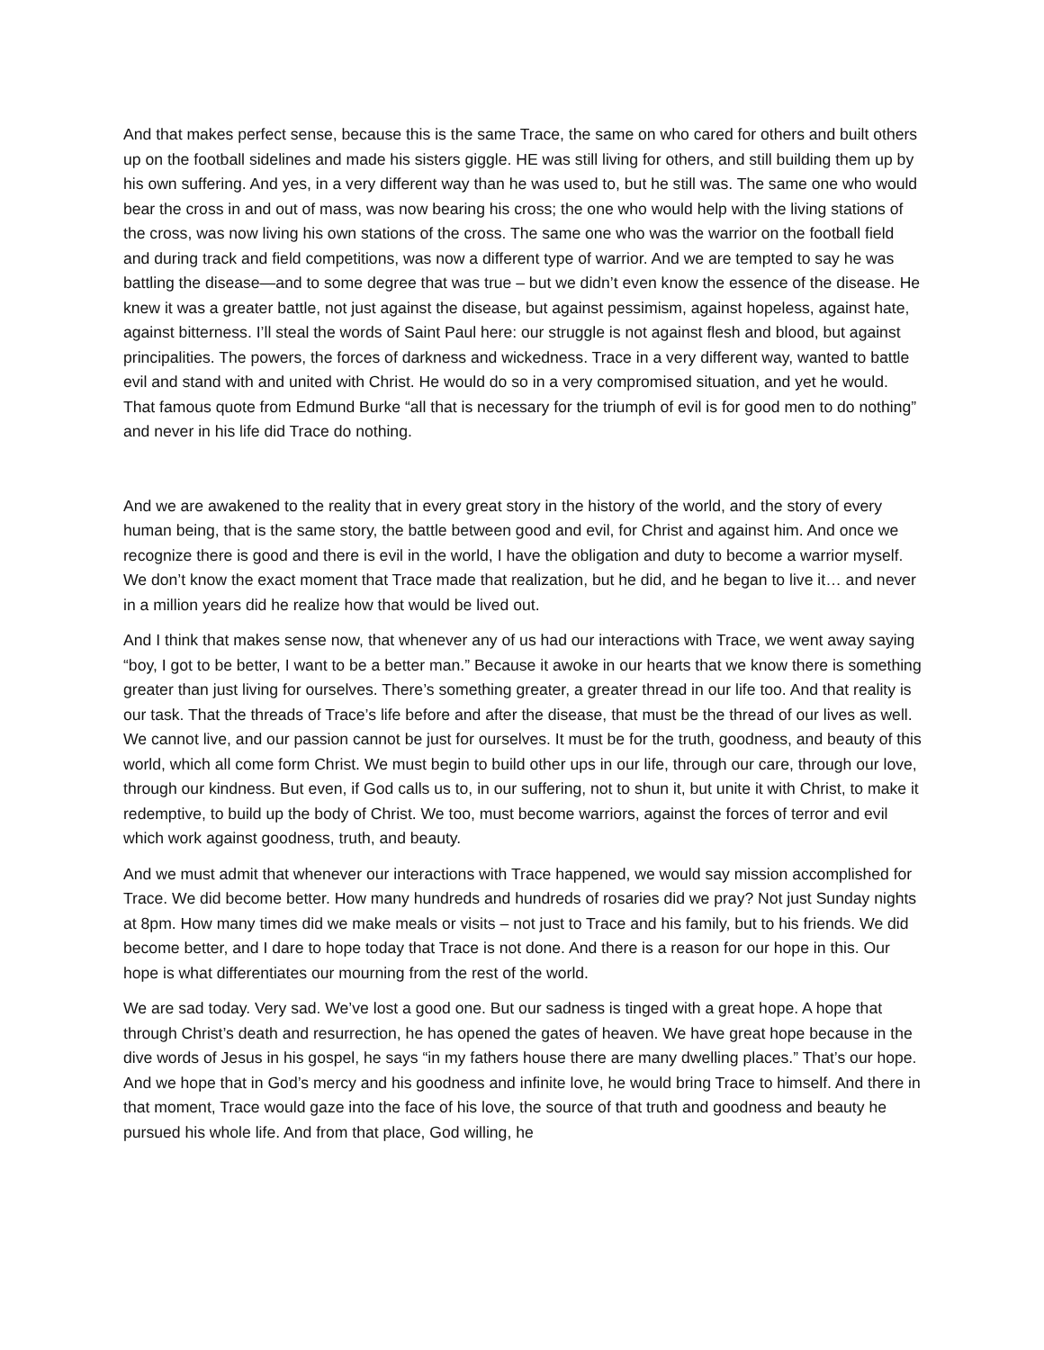And that makes perfect sense, because this is the same Trace, the same on who cared for others and built others up on the football sidelines and made his sisters giggle. HE was still living for others, and still building them up by his own suffering. And yes, in a very different way than he was used to, but he still was. The same one who would bear the cross in and out of mass, was now bearing his cross; the one who would help with the living stations of the cross, was now living his own stations of the cross. The same one who was the warrior on the football field and during track and field competitions, was now a different type of warrior. And we are tempted to say he was battling the disease—and to some degree that was true – but we didn’t even know the essence of the disease. He knew it was a greater battle, not just against the disease, but against pessimism, against hopeless, against hate, against bitterness. I’ll steal the words of Saint Paul here: our struggle is not against flesh and blood, but against principalities. The powers, the forces of darkness and wickedness. Trace in a very different way, wanted to battle evil and stand with and united with Christ. He would do so in a very compromised situation, and yet he would. That famous quote from Edmund Burke “all that is necessary for the triumph of evil is for good men to do nothing” and never in his life did Trace do nothing.
And we are awakened to the reality that in every great story in the history of the world, and the story of every human being, that is the same story, the battle between good and evil, for Christ and against him. And once we recognize there is good and there is evil in the world, I have the obligation and duty to become a warrior myself. We don’t know the exact moment that Trace made that realization, but he did, and he began to live it… and never in a million years did he realize how that would be lived out.
And I think that makes sense now, that whenever any of us had our interactions with Trace, we went away saying “boy, I got to be better, I want to be a better man.” Because it awoke in our hearts that we know there is something greater than just living for ourselves. There’s something greater, a greater thread in our life too. And that reality is our task. That the threads of Trace’s life before and after the disease, that must be the thread of our lives as well. We cannot live, and our passion cannot be just for ourselves. It must be for the truth, goodness, and beauty of this world, which all come form Christ. We must begin to build other ups in our life, through our care, through our love, through our kindness. But even, if God calls us to, in our suffering, not to shun it, but unite it with Christ, to make it redemptive, to build up the body of Christ. We too, must become warriors, against the forces of terror and evil which work against goodness, truth, and beauty.
And we must admit that whenever our interactions with Trace happened, we would say mission accomplished for Trace. We did become better. How many hundreds and hundreds of rosaries did we pray? Not just Sunday nights at 8pm. How many times did we make meals or visits – not just to Trace and his family, but to his friends. We did become better, and I dare to hope today that Trace is not done. And there is a reason for our hope in this. Our hope is what differentiates our mourning from the rest of the world.
We are sad today. Very sad. We’ve lost a good one. But our sadness is tinged with a great hope. A hope that through Christ’s death and resurrection, he has opened the gates of heaven. We have great hope because in the dive words of Jesus in his gospel, he says “in my fathers house there are many dwelling places.” That’s our hope. And we hope that in God’s mercy and his goodness and infinite love, he would bring Trace to himself. And there in that moment, Trace would gaze into the face of his love, the source of that truth and goodness and beauty he pursued his whole life. And from that place, God willing, he